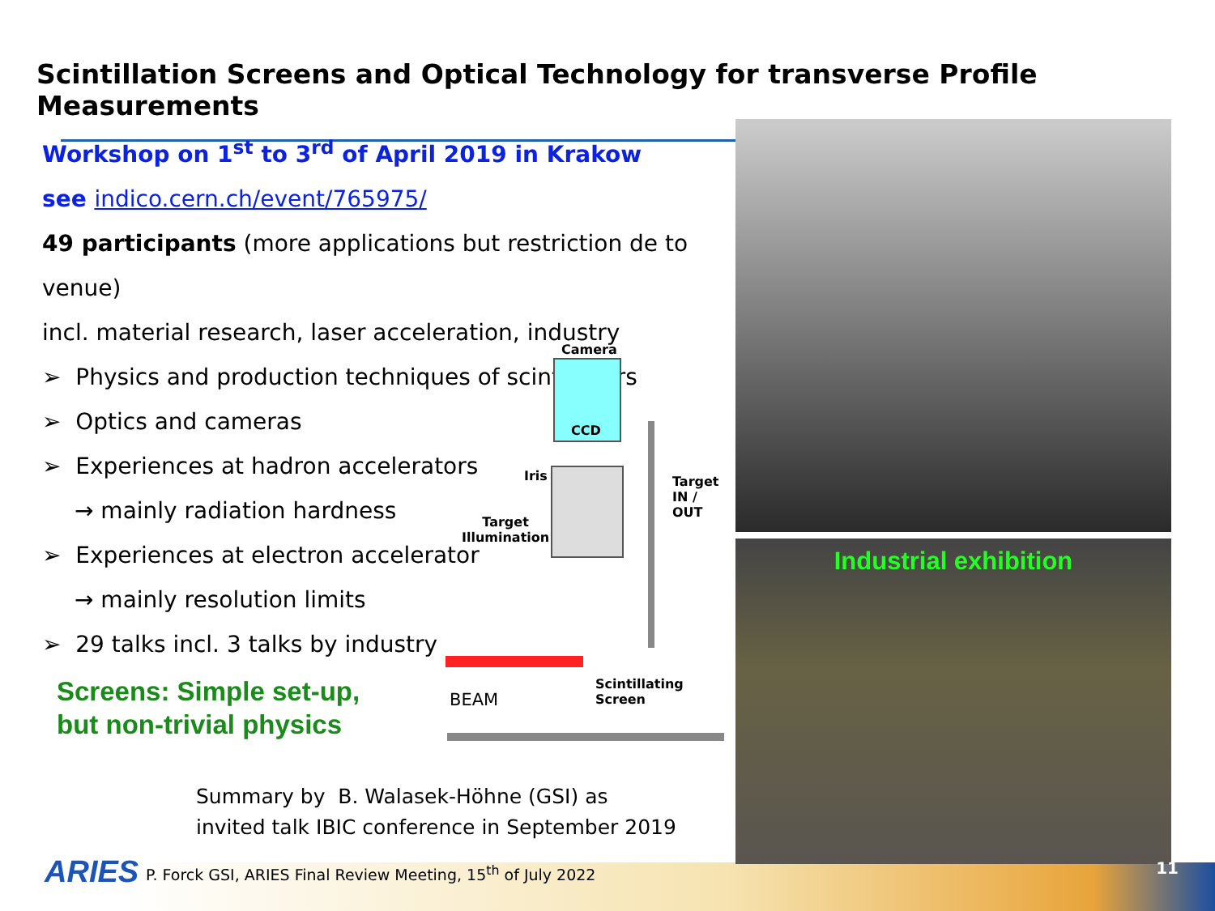Scintillation Screens and Optical Technology for transverse Profile Measurements
Workshop on 1<sup>st</sup> to 3<sup>rd</sup> of April 2019 in Krakow
see indico.cern.ch/event/765975/
49 participants (more applications but restriction de to venue)
incl. material research, laser acceleration, industry
➢ Physics and production techniques of scintillators
➢ Optics and cameras
➢ Experiences at hadron accelerators
→ mainly radiation hardness
➢ Experiences at electron accelerator
→ mainly resolution limits
➢ 29 talks incl. 3 talks by industry
Screens: Simple set-up,
but non-trivial physics
Camera
CCD
Iris Target
IN / OUT
Target
Illumination
Scintillating
Screen BEAM
Industrial exhibition
Summary by B. Walasek-Höhne (GSI) as
invited talk IBIC conference in September 2019
ARIES
P. Forck GSI, ARIES Final Review Meeting, 15<sup>th</sup> of July 2022
11